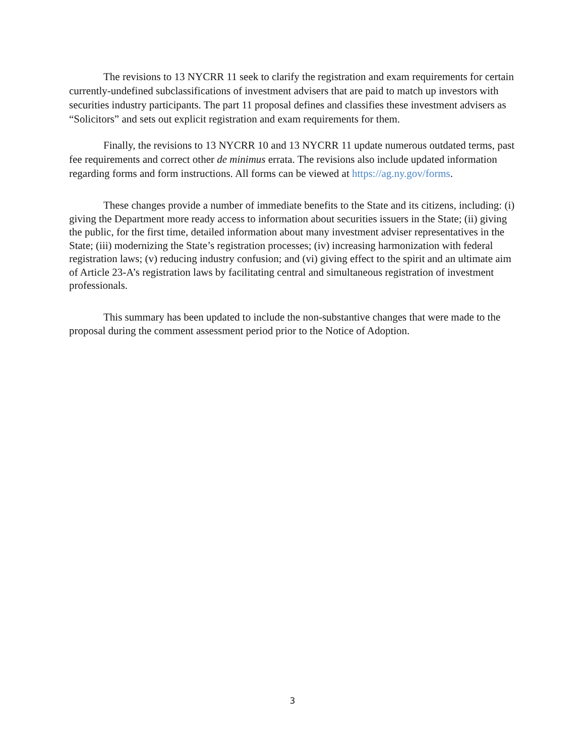The revisions to 13 NYCRR 11 seek to clarify the registration and exam requirements for certain currently-undefined subclassifications of investment advisers that are paid to match up investors with securities industry participants. The part 11 proposal defines and classifies these investment advisers as “Solicitors” and sets out explicit registration and exam requirements for them.
Finally, the revisions to 13 NYCRR 10 and 13 NYCRR 11 update numerous outdated terms, past fee requirements and correct other de minimus errata. The revisions also include updated information regarding forms and form instructions. All forms can be viewed at https://ag.ny.gov/forms.
These changes provide a number of immediate benefits to the State and its citizens, including: (i) giving the Department more ready access to information about securities issuers in the State; (ii) giving the public, for the first time, detailed information about many investment adviser representatives in the State; (iii) modernizing the State’s registration processes; (iv) increasing harmonization with federal registration laws; (v) reducing industry confusion; and (vi) giving effect to the spirit and an ultimate aim of Article 23-A’s registration laws by facilitating central and simultaneous registration of investment professionals.
This summary has been updated to include the non-substantive changes that were made to the proposal during the comment assessment period prior to the Notice of Adoption.
3